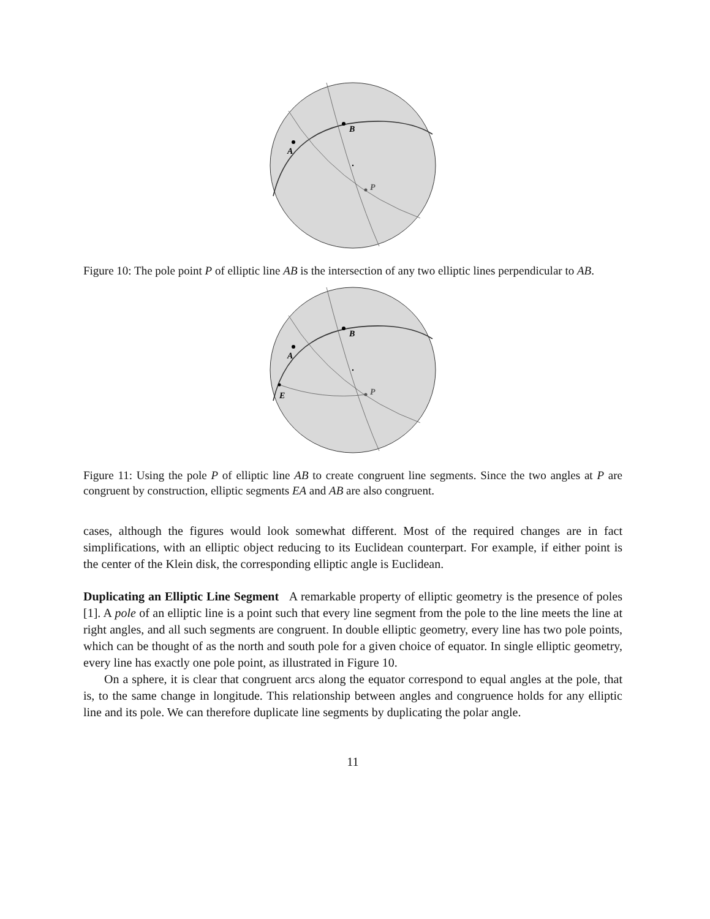A
B
P
Figure 10: The pole point P of elliptic line AB is the intersection of any two elliptic lines perpendicular to AB.
A
B
E
P
Figure 11: Using the pole P of elliptic line AB to create congruent line segments. Since the two angles at P are congruent by construction, elliptic segments EA and AB are also congruent.
cases, although the figures would look somewhat different. Most of the required changes are in fact simplifications, with an elliptic object reducing to its Euclidean counterpart. For example, if either point is the center of the Klein disk, the corresponding elliptic angle is Euclidean.
Duplicating an Elliptic Line Segment A remarkable property of elliptic geometry is the presence of poles [1]. A pole of an elliptic line is a point such that every line segment from the pole to the line meets the line at right angles, and all such segments are congruent. In double elliptic geometry, every line has two pole points, which can be thought of as the north and south pole for a given choice of equator. In single elliptic geometry, every line has exactly one pole point, as illustrated in Figure 10.
On a sphere, it is clear that congruent arcs along the equator correspond to equal angles at the pole, that is, to the same change in longitude. This relationship between angles and congruence holds for any elliptic line and its pole. We can therefore duplicate line segments by duplicating the polar angle.
11